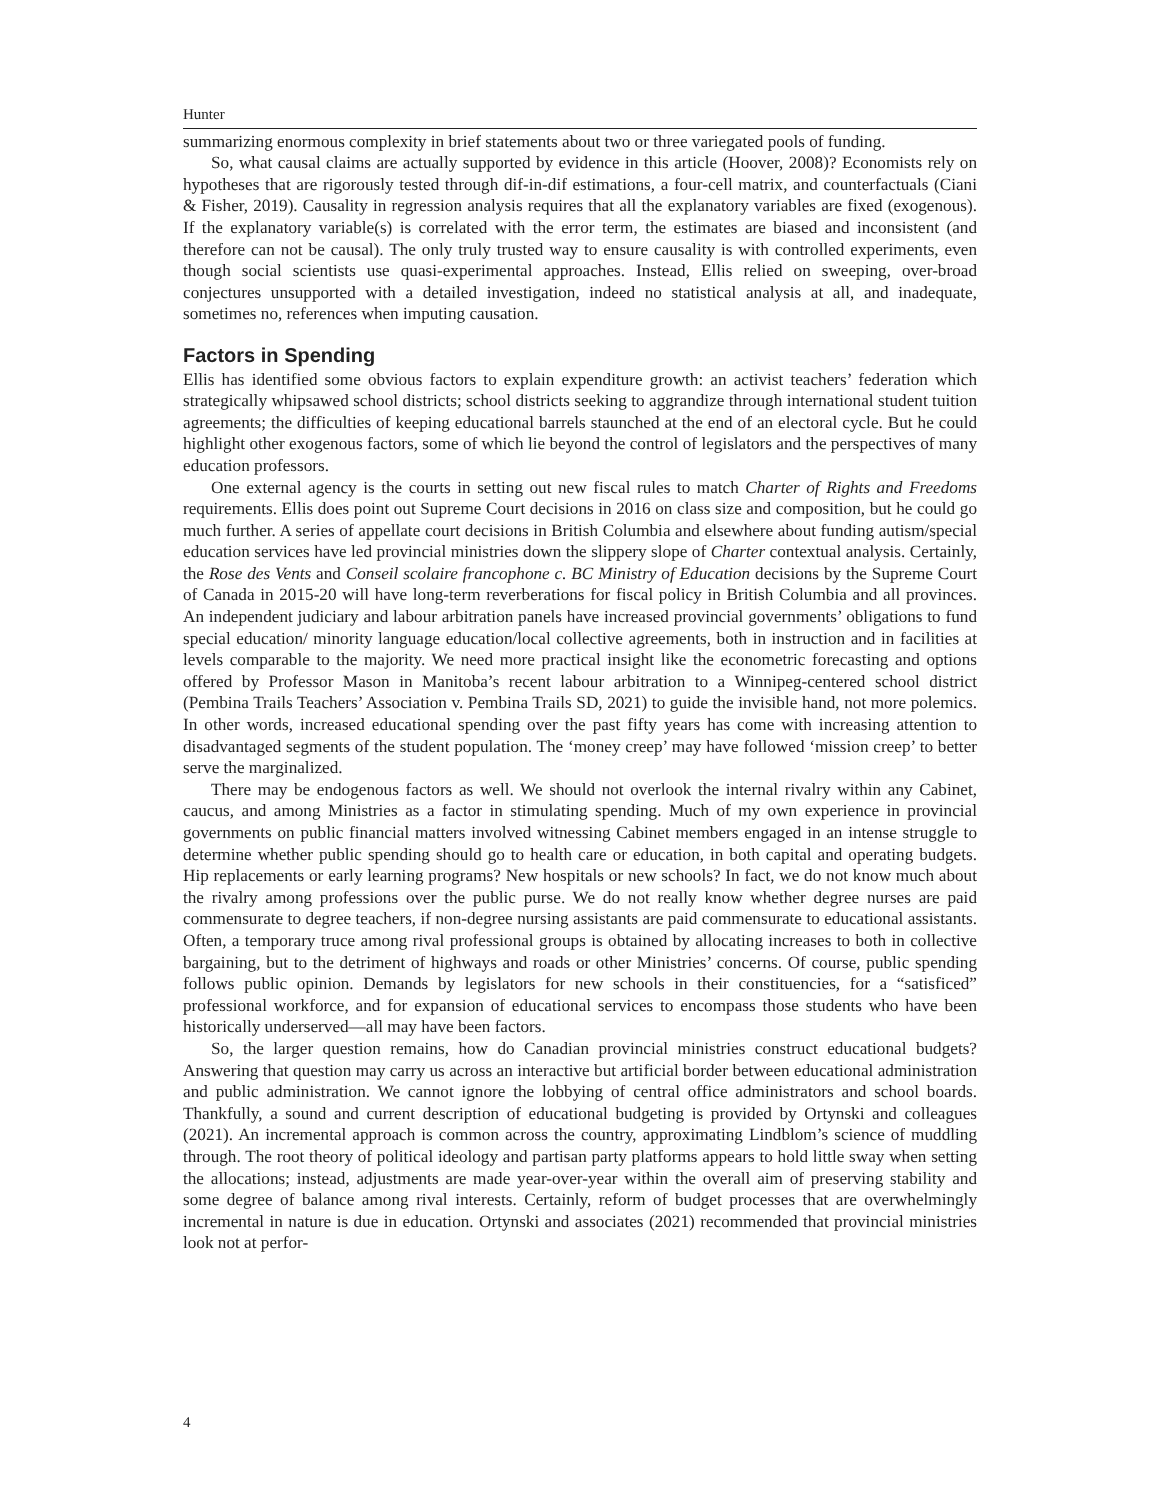Hunter
summarizing enormous complexity in brief statements about two or three variegated pools of funding.
So, what causal claims are actually supported by evidence in this article (Hoover, 2008)? Economists rely on hypotheses that are rigorously tested through dif-in-dif estimations, a four-cell matrix, and counterfactuals (Ciani & Fisher, 2019). Causality in regression analysis requires that all the explanatory variables are fixed (exogenous). If the explanatory variable(s) is correlated with the error term, the estimates are biased and inconsistent (and therefore can not be causal). The only truly trusted way to ensure causality is with controlled experiments, even though social scientists use quasi-experimental approaches. Instead, Ellis relied on sweeping, over-broad conjectures unsupported with a detailed investigation, indeed no statistical analysis at all, and inadequate, sometimes no, references when imputing causation.
Factors in Spending
Ellis has identified some obvious factors to explain expenditure growth: an activist teachers’ federation which strategically whipsawed school districts; school districts seeking to aggrandize through international student tuition agreements; the difficulties of keeping educational barrels staunched at the end of an electoral cycle. But he could highlight other exogenous factors, some of which lie beyond the control of legislators and the perspectives of many education professors.
One external agency is the courts in setting out new fiscal rules to match Charter of Rights and Freedoms requirements. Ellis does point out Supreme Court decisions in 2016 on class size and composition, but he could go much further. A series of appellate court decisions in British Columbia and elsewhere about funding autism/special education services have led provincial ministries down the slippery slope of Charter contextual analysis. Certainly, the Rose des Vents and Conseil scolaire francophone c. BC Ministry of Education decisions by the Supreme Court of Canada in 2015-20 will have long-term reverberations for fiscal policy in British Columbia and all provinces. An independent judiciary and labour arbitration panels have increased provincial governments’ obligations to fund special education/ minority language education/local collective agreements, both in instruction and in facilities at levels comparable to the majority. We need more practical insight like the econometric forecasting and options offered by Professor Mason in Manitoba’s recent labour arbitration to a Winnipeg-centered school district (Pembina Trails Teachers’ Association v. Pembina Trails SD, 2021) to guide the invisible hand, not more polemics. In other words, increased educational spending over the past fifty years has come with increasing attention to disadvantaged segments of the student population. The ‘money creep’ may have followed ‘mission creep’ to better serve the marginalized.
There may be endogenous factors as well. We should not overlook the internal rivalry within any Cabinet, caucus, and among Ministries as a factor in stimulating spending. Much of my own experience in provincial governments on public financial matters involved witnessing Cabinet members engaged in an intense struggle to determine whether public spending should go to health care or education, in both capital and operating budgets. Hip replacements or early learning programs? New hospitals or new schools? In fact, we do not know much about the rivalry among professions over the public purse. We do not really know whether degree nurses are paid commensurate to degree teachers, if non-degree nursing assistants are paid commensurate to educational assistants. Often, a temporary truce among rival professional groups is obtained by allocating increases to both in collective bargaining, but to the detriment of highways and roads or other Ministries’ concerns. Of course, public spending follows public opinion. Demands by legislators for new schools in their constituencies, for a “satisficed” professional workforce, and for expansion of educational services to encompass those students who have been historically underserved—all may have been factors.
So, the larger question remains, how do Canadian provincial ministries construct educational budgets? Answering that question may carry us across an interactive but artificial border between educational administration and public administration. We cannot ignore the lobbying of central office administrators and school boards. Thankfully, a sound and current description of educational budgeting is provided by Ortynski and colleagues (2021). An incremental approach is common across the country, approximating Lindblom’s science of muddling through. The root theory of political ideology and partisan party platforms appears to hold little sway when setting the allocations; instead, adjustments are made year-over-year within the overall aim of preserving stability and some degree of balance among rival interests. Certainly, reform of budget processes that are overwhelmingly incremental in nature is due in education. Ortynski and associates (2021) recommended that provincial ministries look not at perfor-
4